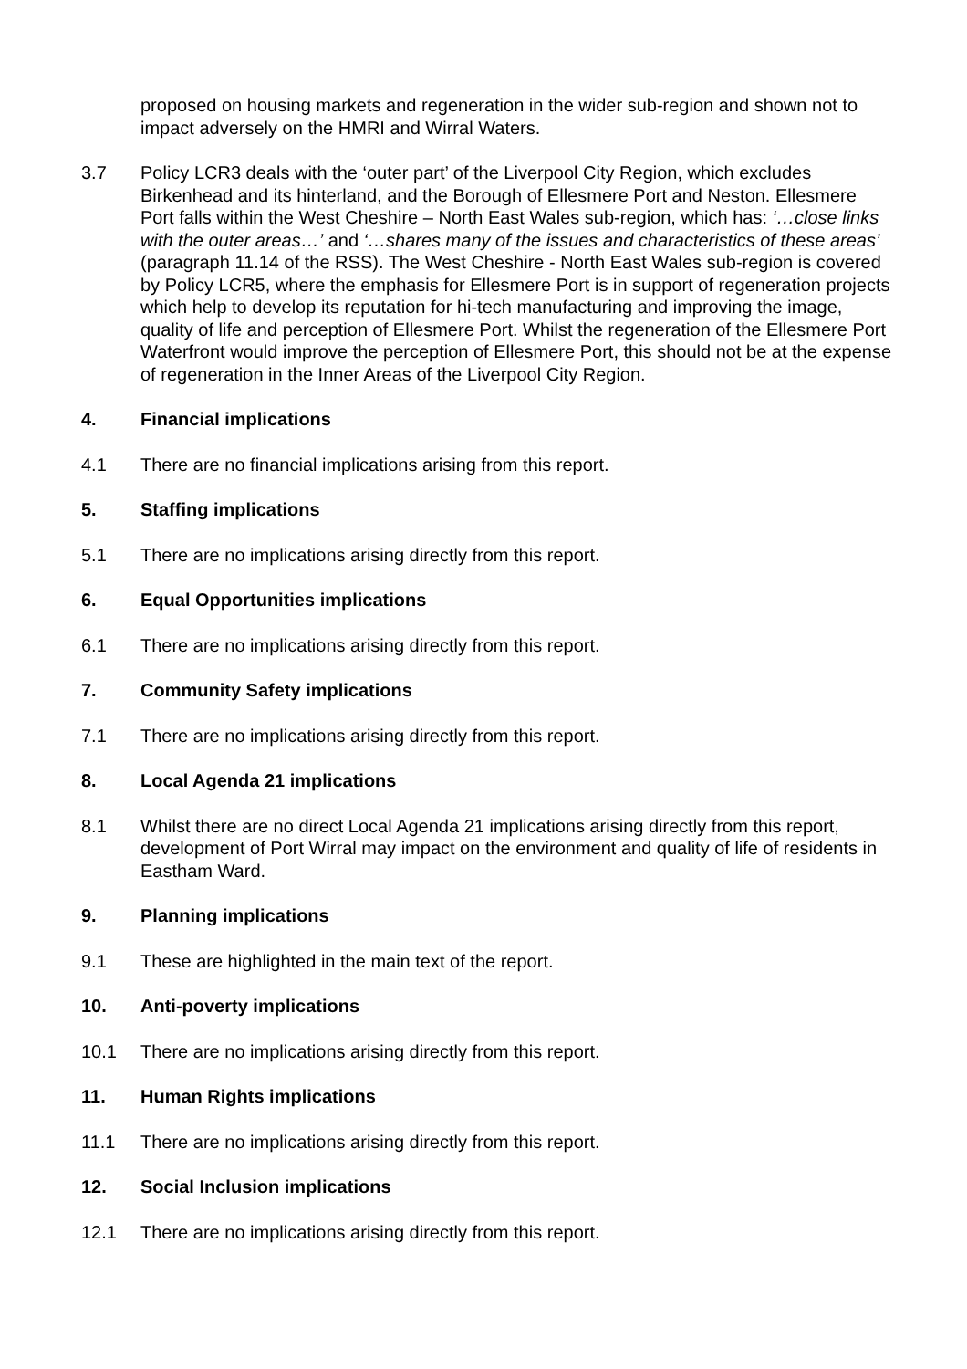proposed on housing markets and regeneration in the wider sub-region and shown not to impact adversely on the HMRI and Wirral Waters.
3.7 Policy LCR3 deals with the ‘outer part’ of the Liverpool City Region, which excludes Birkenhead and its hinterland, and the Borough of Ellesmere Port and Neston. Ellesmere Port falls within the West Cheshire – North East Wales sub-region, which has: ‘…close links with the outer areas…’ and ‘…shares many of the issues and characteristics of these areas’ (paragraph 11.14 of the RSS). The West Cheshire - North East Wales sub-region is covered by Policy LCR5, where the emphasis for Ellesmere Port is in support of regeneration projects which help to develop its reputation for hi-tech manufacturing and improving the image, quality of life and perception of Ellesmere Port. Whilst the regeneration of the Ellesmere Port Waterfront would improve the perception of Ellesmere Port, this should not be at the expense of regeneration in the Inner Areas of the Liverpool City Region.
4. Financial implications
4.1 There are no financial implications arising from this report.
5. Staffing implications
5.1 There are no implications arising directly from this report.
6. Equal Opportunities implications
6.1 There are no implications arising directly from this report.
7. Community Safety implications
7.1 There are no implications arising directly from this report.
8. Local Agenda 21 implications
8.1 Whilst there are no direct Local Agenda 21 implications arising directly from this report, development of Port Wirral may impact on the environment and quality of life of residents in Eastham Ward.
9. Planning implications
9.1 These are highlighted in the main text of the report.
10. Anti-poverty implications
10.1 There are no implications arising directly from this report.
11. Human Rights implications
11.1 There are no implications arising directly from this report.
12. Social Inclusion implications
12.1 There are no implications arising directly from this report.